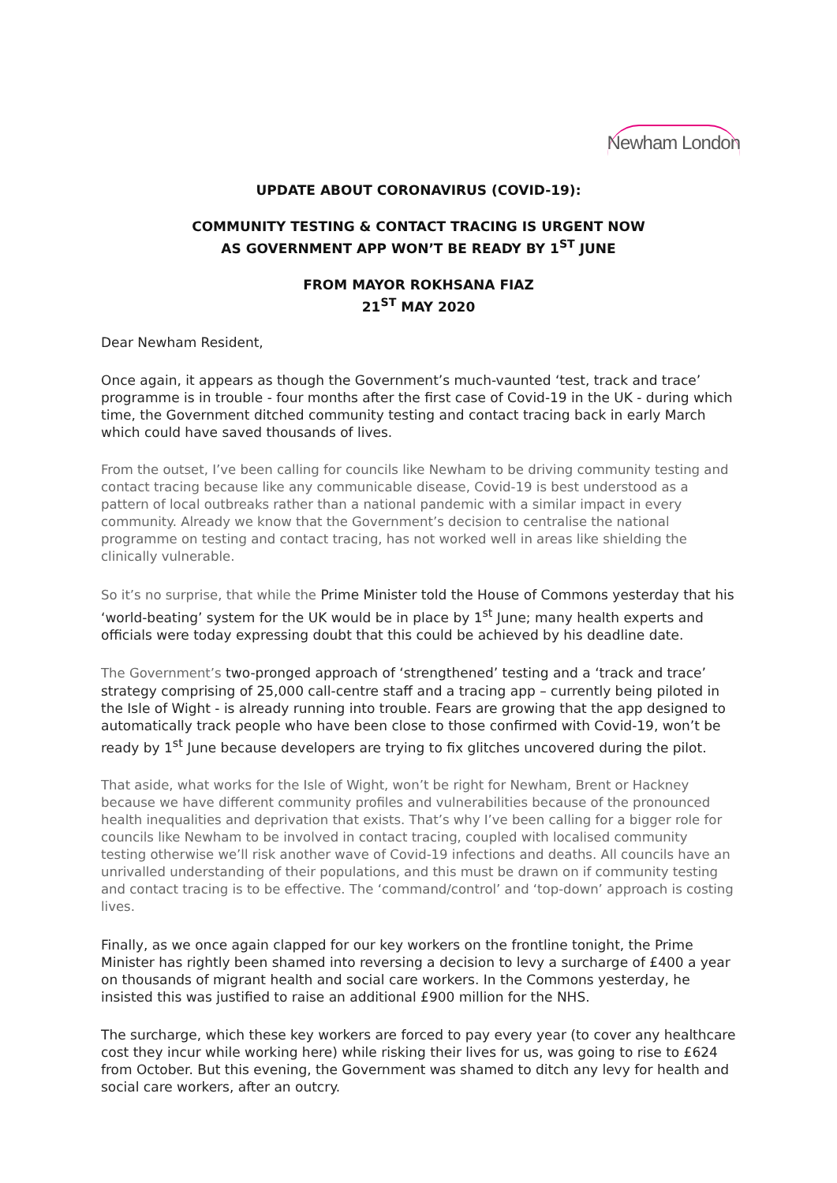Newham London
UPDATE ABOUT CORONAVIRUS (COVID-19):
COMMUNITY TESTING & CONTACT TRACING IS URGENT NOW
AS GOVERNMENT APP WON’T BE READY BY 1<sup>ST</sup> JUNE
FROM MAYOR ROKHSANA FIAZ
21<sup>ST</sup> MAY 2020
Dear Newham Resident,
Once again, it appears as though the Government’s much-vaunted ‘test, track and trace’ programme is in trouble - four months after the first case of Covid-19 in the UK - during which time, the Government ditched community testing and contact tracing back in early March which could have saved thousands of lives.
From the outset, I’ve been calling for councils like Newham to be driving community testing and contact tracing because like any communicable disease, Covid-19 is best understood as a pattern of local outbreaks rather than a national pandemic with a similar impact in every community. Already we know that the Government’s decision to centralise the national programme on testing and contact tracing, has not worked well in areas like shielding the clinically vulnerable.
So it’s no surprise, that while the Prime Minister told the House of Commons yesterday that his ‘world-beating’ system for the UK would be in place by 1<sup>st</sup> June; many health experts and officials were today expressing doubt that this could be achieved by his deadline date.
The Government’s two-pronged approach of ‘strengthened’ testing and a ‘track and trace’ strategy comprising of 25,000 call-centre staff and a tracing app – currently being piloted in the Isle of Wight - is already running into trouble. Fears are growing that the app designed to automatically track people who have been close to those confirmed with Covid-19, won’t be ready by 1<sup>st</sup> June because developers are trying to fix glitches uncovered during the pilot.
That aside, what works for the Isle of Wight, won’t be right for Newham, Brent or Hackney because we have different community profiles and vulnerabilities because of the pronounced health inequalities and deprivation that exists. That’s why I’ve been calling for a bigger role for councils like Newham to be involved in contact tracing, coupled with localised community testing otherwise we’ll risk another wave of Covid-19 infections and deaths. All councils have an unrivalled understanding of their populations, and this must be drawn on if community testing and contact tracing is to be effective. The ‘command/control’ and ‘top-down’ approach is costing lives.
Finally, as we once again clapped for our key workers on the frontline tonight, the Prime Minister has rightly been shamed into reversing a decision to levy a surcharge of £400 a year on thousands of migrant health and social care workers. In the Commons yesterday, he insisted this was justified to raise an additional £900 million for the NHS.
The surcharge, which these key workers are forced to pay every year (to cover any healthcare cost they incur while working here) while risking their lives for us, was going to rise to £624 from October. But this evening, the Government was shamed to ditch any levy for health and social care workers, after an outcry.